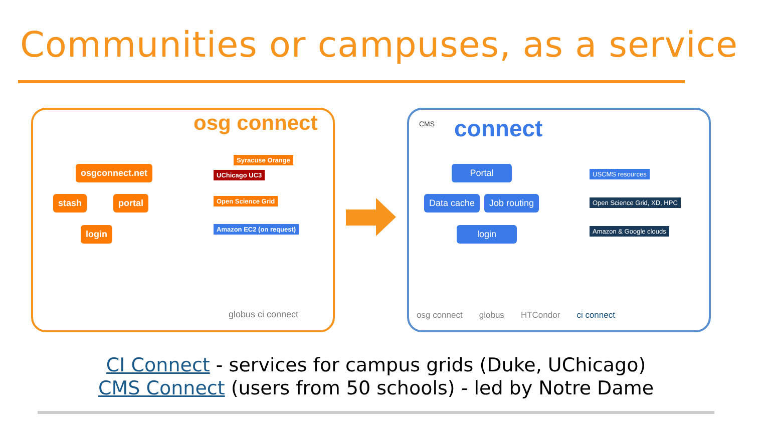Communities or campuses, as a service
osg connect
osgconnect.net
stash portal
login
Syracuse Orange
UChicago UC3
Open Science Grid
Amazon EC2 (on request)
globus ci connect
CMS connect
Portal
Data cache Job routing
login
USCMS resources
Open Science Grid, XD, HPC
Amazon & Google clouds
osg connect globus HTCondor ci connect
CI Connect - services for campus grids (Duke, UChicago)
CMS Connect (users from 50 schools) - led by Notre Dame